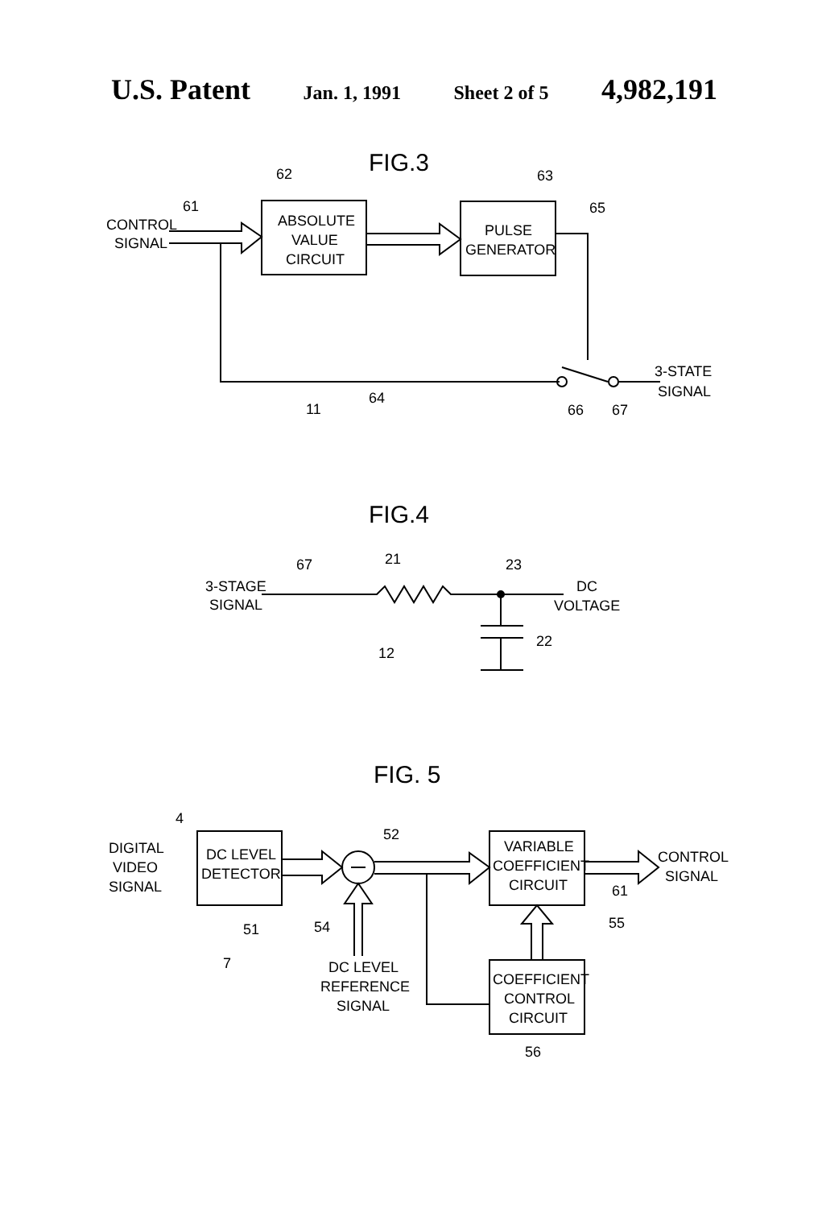U.S. Patent Jan. 1, 1991 Sheet 2 of 5 4,982,191
FIG.3
ABSOLUTE
VALUE
CIRCUIT
PULSE
GENERATOR
CONTROL
SIGNAL
62
63
61
65
3-STATE
SIGNAL
64
11
66
67
FIG.4
3-STAGE
SIGNAL
DC
VOLTAGE
67
21
23
22
12
FIG. 5
DIGITAL
VIDEO
SIGNAL
DC LEVEL
DETECTOR
VARIABLE
COEFFICIENT
CIRCUIT
CONTROL
SIGNAL
COEFFICIENT
CONTROL
CIRCUIT
DC LEVEL
REFERENCE
SIGNAL
4
51
52
54
55
61
56
7